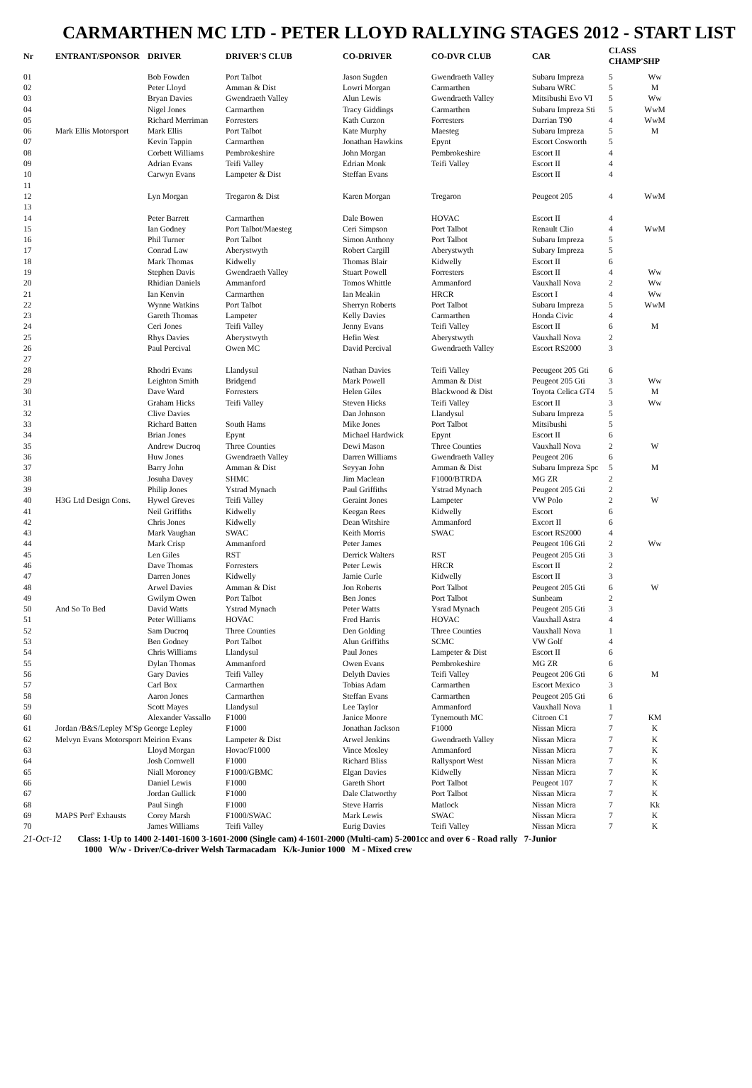CARMARTHEN MC LTD - PETER LLOYD RALLYING STAGES 2012 - START LIST
| Nr | ENTRANT/SPONSOR | DRIVER | DRIVER'S CLUB | CO-DRIVER | CO-DVR CLUB | CAR | CLASS CHAMP'SHP | |
| --- | --- | --- | --- | --- | --- | --- | --- | --- |
| 01 | | Bob Fowden | Port Talbot | Jason Sugden | Gwendraeth Valley | Subaru Impreza | 5 | Ww |
| 02 | | Peter Lloyd | Amman & Dist | Lowri Morgan | Carmarthen | Subaru WRC | 5 | M |
| 03 | | Bryan Davies | Gwendraeth Valley | Alun Lewis | Gwendraeth Valley | Mitsibushi Evo VI | 5 | Ww |
| 04 | | Nigel Jones | Carmarthen | Tracy Giddings | Carmarthen | Subaru Impreza Sti | 5 | WwM |
| 05 | | Richard Merriman | Forresters | Kath Curzon | Forresters | Darrian T90 | 4 | WwM |
| 06 | Mark Ellis Motorsport | Mark Ellis | Port Talbot | Kate Murphy | Maesteg | Subaru Impreza | 5 | M |
| 07 | | Kevin Tappin | Carmarthen | Jonathan Hawkins | Epynt | Escort Cosworth | 5 | |
| 08 | | Corbett Williams | Pembrokeshire | John Morgan | Pembrokeshire | Escort II | 4 | |
| 09 | | Adrian Evans | Teifi Valley | Edrian Monk | Teifi Valley | Escort II | 4 | |
| 10 | | Carwyn Evans | Lampeter & Dist | Steffan Evans | | Escort II | 4 | |
| 11 | | | | | | | | |
| 12 | | Lyn Morgan | Tregaron & Dist | Karen Morgan | Tregaron | Peugeot 205 | 4 | WwM |
| 13 | | | | | | | | |
| 14 | | Peter Barrett | Carmarthen | Dale Bowen | HOVAC | Escort II | 4 | |
| 15 | | Ian Godney | Port Talbot/Maesteg | Ceri Simpson | Port Talbot | Renault Clio | 4 | WwM |
| 16 | | Phil Turner | Port Talbot | Simon Anthony | Port Talbot | Subaru Impreza | 5 | |
| 17 | | Conrad Law | Aberystwyth | Robert Cargill | Aberystwyth | Subary Impreza | 5 | |
| 18 | | Mark Thomas | Kidwelly | Thomas Blair | Kidwelly | Escort II | 6 | |
| 19 | | Stephen Davis | Gwendraeth Valley | Stuart Powell | Forresters | Escort II | 4 | Ww |
| 20 | | Rhidian Daniels | Ammanford | Tomos Whittle | Ammanford | Vauxhall Nova | 2 | Ww |
| 21 | | Ian Kenvin | Carmarthen | Ian Meakin | HRCR | Escort I | 4 | Ww |
| 22 | | Wynne Watkins | Port Talbot | Sherryn Roberts | Port Talbot | Subaru Impreza | 5 | WwM |
| 23 | | Gareth Thomas | Lampeter | Kelly Davies | Carmarthen | Honda Civic | 4 | |
| 24 | | Ceri Jones | Teifi Valley | Jenny Evans | Teifi Valley | Escort II | 6 | M |
| 25 | | Rhys Davies | Aberystwyth | Hefin West | Aberystwyth | Vauxhall Nova | 2 | |
| 26 | | Paul Percival | Owen MC | David Percival | Gwendraeth Valley | Escort RS2000 | 3 | |
| 27 | | | | | | | | |
| 28 | | Rhodri Evans | Llandysul | Nathan Davies | Teifi Valley | Peeugeot 205 Gti | 6 | |
| 29 | | Leighton Smith | Bridgend | Mark Powell | Amman & Dist | Peugeot 205 Gti | 3 | Ww |
| 30 | | Dave Ward | Forresters | Helen Giles | Blackwood & Dist | Toyota Celica GT4 | 5 | M |
| 31 | | Graham Hicks | Teifi Valley | Steven Hicks | Teifi Valley | Escort II | 3 | Ww |
| 32 | | Clive Davies | | Dan Johnson | Llandysul | Subaru Impreza | 5 | |
| 33 | | Richard Batten | South Hams | Mike Jones | Port Talbot | Mitsibushi | 5 | |
| 34 | | Brian Jones | Epynt | Michael Hardwick | Epynt | Escort II | 6 | |
| 35 | | Andrew Ducroq | Three Counties | Dewi Mason | Three Counties | Vauxhall Nova | 2 | W |
| 36 | | Huw Jones | Gwendraeth Valley | Darren Williams | Gwendraeth Valley | Peugeot 206 | 6 | |
| 37 | | Barry John | Amman & Dist | Seyyan John | Amman & Dist | Subaru Impreza Spc | 5 | M |
| 38 | | Josuha Davey | SHMC | Jim Maclean | F1000/BTRDA | MG ZR | 2 | |
| 39 | | Philip Jones | Ystrad Mynach | Paul Griffiths | Ystrad Mynach | Peugeot 205 Gti | 2 | |
| 40 | H3G Ltd Design Cons. | Hywel Greves | Teifi Valley | Geraint Jones | Lampeter | VW Polo | 2 | W |
| 41 | | Neil Griffiths | Kidwelly | Keegan Rees | Kidwelly | Escort | 6 | |
| 42 | | Chris Jones | Kidwelly | Dean Witshire | Ammanford | Excort II | 6 | |
| 43 | | Mark Vaughan | SWAC | Keith Morris | SWAC | Escort RS2000 | 4 | |
| 44 | | Mark Crisp | Ammanford | Peter James | | Peugeot 106 Gti | 2 | Ww |
| 45 | | Len Giles | RST | Derrick Walters | RST | Peugeot 205 Gti | 3 | |
| 46 | | Dave Thomas | Forresters | Peter Lewis | HRCR | Escort II | 2 | |
| 47 | | Darren Jones | Kidwelly | Jamie Curle | Kidwelly | Escort II | 3 | |
| 48 | | Arwel Davies | Amman & Dist | Jon Roberts | Port Talbot | Peugeot 205 Gti | 6 | W |
| 49 | | Gwilym Owen | Port Talbot | Ben Jones | Port Talbot | Sunbeam | 2 | |
| 50 | And So To Bed | David Watts | Ystrad Mynach | Peter Watts | Ysrad Mynach | Peugeot 205 Gti | 3 | |
| 51 | | Peter Williams | HOVAC | Fred Harris | HOVAC | Vauxhall Astra | 4 | |
| 52 | | Sam Ducroq | Three Counties | Den Golding | Three Counties | Vauxhall Nova | 1 | |
| 53 | | Ben Godney | Port Talbot | Alun Griffiths | SCMC | VW Golf | 4 | |
| 54 | | Chris Williams | Llandysul | Paul Jones | Lampeter & Dist | Escort II | 6 | |
| 55 | | Dylan Thomas | Ammanford | Owen Evans | Pembrokeshire | MG ZR | 6 | |
| 56 | | Gary Davies | Teifi Valley | Delyth Davies | Teifi Valley | Peugeot 206 Gti | 6 | M |
| 57 | | Carl Box | Carmarthen | Tobias Adam | Carmarthen | Escort Mexico | 3 | |
| 58 | | Aaron Jones | Carmarthen | Steffan Evans | Carmarthen | Peugeot 205 Gti | 6 | |
| 59 | | Scott Mayes | Llandysul | Lee Taylor | Ammanford | Vauxhall Nova | 1 | |
| 60 | | Alexander Vassallo | F1000 | Janice Moore | Tynemouth MC | Citroen C1 | 7 | KM |
| 61 | Jordan /B&S/Lepley M'Sp George Lepley | | F1000 | Jonathan Jackson | F1000 | Nissan Micra | 7 | K |
| 62 | Melvyn Evans Motorsport Meirion Evans | | Lampeter & Dist | Arwel Jenkins | Gwendraeth Valley | Nissan Micra | 7 | K |
| 63 | | Lloyd Morgan | Hovac/F1000 | Vince Mosley | Ammanford | Nissan Micra | 7 | K |
| 64 | | Josh Cornwell | F1000 | Richard Bliss | Rallysport West | Nissan Micra | 7 | K |
| 65 | | Niall Moroney | F1000/GBMC | Elgan Davies | Kidwelly | Nissan Micra | 7 | K |
| 66 | | Daniel Lewis | F1000 | Gareth Short | Port Talbot | Peugeot 107 | 7 | K |
| 67 | | Jordan Gullick | F1000 | Dale Clatworthy | Port Talbot | Nissan Micra | 7 | K |
| 68 | | Paul Singh | F1000 | Steve Harris | Matlock | Nissan Micra | 7 | Kk |
| 69 | MAPS Perf' Exhausts | Corey Marsh | F1000/SWAC | Mark Lewis | SWAC | Nissan Micra | 7 | K |
| 70 | | James Williams | Teifi Valley | Eurig Davies | Teifi Valley | Nissan Micra | 7 | K |
21-Oct-12 Class: 1-Up to 1400 2-1401-1600 3-1601-2000 (Single cam) 4-1601-2000 (Multi-cam) 5-2001cc and over 6 - Road rally 7-Junior
1000 W/w - Driver/Co-driver Welsh Tarmacadam K/k-Junior 1000 M - Mixed crew